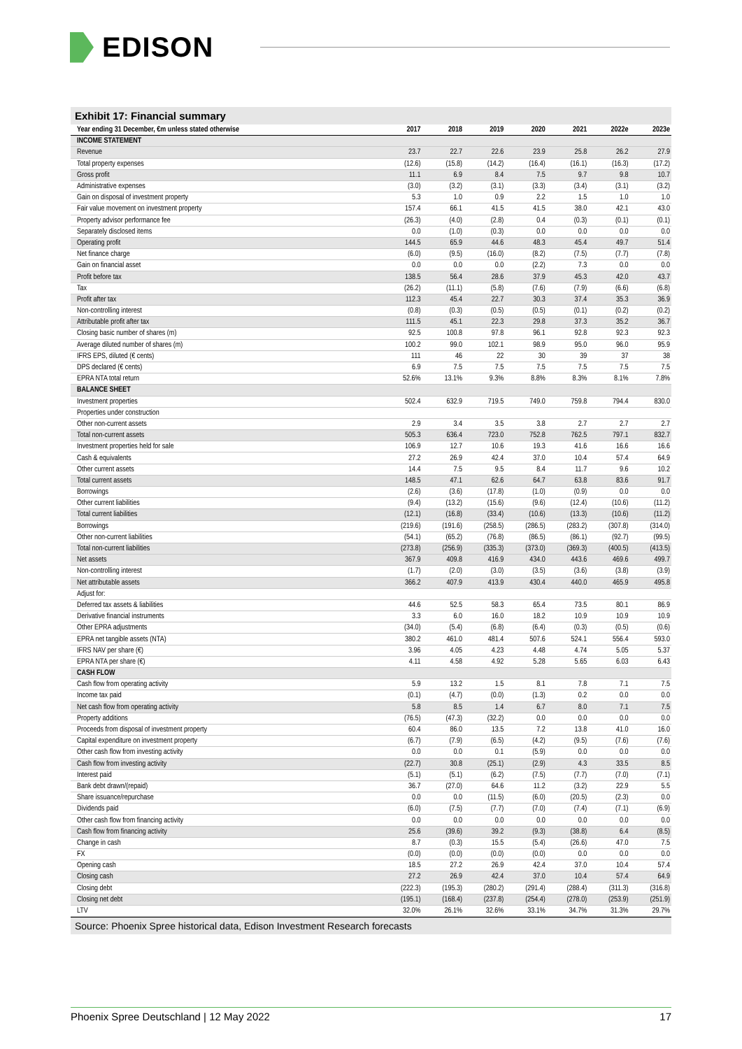EDISON
Exhibit 17: Financial summary
| Year ending 31 December, €m unless stated otherwise | 2017 | 2018 | 2019 | 2020 | 2021 | 2022e | 2023e |
| --- | --- | --- | --- | --- | --- | --- | --- |
| INCOME STATEMENT | | | | | | | |
| Revenue | 23.7 | 22.7 | 22.6 | 23.9 | 25.8 | 26.2 | 27.9 |
| Total property expenses | (12.6) | (15.8) | (14.2) | (16.4) | (16.1) | (16.3) | (17.2) |
| Gross profit | 11.1 | 6.9 | 8.4 | 7.5 | 9.7 | 9.8 | 10.7 |
| Administrative expenses | (3.0) | (3.2) | (3.1) | (3.3) | (3.4) | (3.1) | (3.2) |
| Gain on disposal of investment property | 5.3 | 1.0 | 0.9 | 2.2 | 1.5 | 1.0 | 1.0 |
| Fair value movement on investment property | 157.4 | 66.1 | 41.5 | 41.5 | 38.0 | 42.1 | 43.0 |
| Property advisor performance fee | (26.3) | (4.0) | (2.8) | 0.4 | (0.3) | (0.1) | (0.1) |
| Separately disclosed items | 0.0 | (1.0) | (0.3) | 0.0 | 0.0 | 0.0 | 0.0 |
| Operating profit | 144.5 | 65.9 | 44.6 | 48.3 | 45.4 | 49.7 | 51.4 |
| Net finance charge | (6.0) | (9.5) | (16.0) | (8.2) | (7.5) | (7.7) | (7.8) |
| Gain on financial asset | 0.0 | 0.0 | 0.0 | (2.2) | 7.3 | 0.0 | 0.0 |
| Profit before tax | 138.5 | 56.4 | 28.6 | 37.9 | 45.3 | 42.0 | 43.7 |
| Tax | (26.2) | (11.1) | (5.8) | (7.6) | (7.9) | (6.6) | (6.8) |
| Profit after tax | 112.3 | 45.4 | 22.7 | 30.3 | 37.4 | 35.3 | 36.9 |
| Non-controlling interest | (0.8) | (0.3) | (0.5) | (0.5) | (0.1) | (0.2) | (0.2) |
| Attributable profit after tax | 111.5 | 45.1 | 22.3 | 29.8 | 37.3 | 35.2 | 36.7 |
| Closing basic number of shares (m) | 92.5 | 100.8 | 97.8 | 96.1 | 92.8 | 92.3 | 92.3 |
| Average diluted number of shares (m) | 100.2 | 99.0 | 102.1 | 98.9 | 95.0 | 96.0 | 95.9 |
| IFRS EPS, diluted (€ cents) | 111 | 46 | 22 | 30 | 39 | 37 | 38 |
| DPS declared (€ cents) | 6.9 | 7.5 | 7.5 | 7.5 | 7.5 | 7.5 | 7.5 |
| EPRA NTA total return | 52.6% | 13.1% | 9.3% | 8.8% | 8.3% | 8.1% | 7.8% |
| BALANCE SHEET | | | | | | | |
| Investment properties | 502.4 | 632.9 | 719.5 | 749.0 | 759.8 | 794.4 | 830.0 |
| Properties under construction | | | | | | | |
| Other non-current assets | 2.9 | 3.4 | 3.5 | 3.8 | 2.7 | 2.7 | 2.7 |
| Total non-current assets | 505.3 | 636.4 | 723.0 | 752.8 | 762.5 | 797.1 | 832.7 |
| Investment properties held for sale | 106.9 | 12.7 | 10.6 | 19.3 | 41.6 | 16.6 | 16.6 |
| Cash & equivalents | 27.2 | 26.9 | 42.4 | 37.0 | 10.4 | 57.4 | 64.9 |
| Other current assets | 14.4 | 7.5 | 9.5 | 8.4 | 11.7 | 9.6 | 10.2 |
| Total current assets | 148.5 | 47.1 | 62.6 | 64.7 | 63.8 | 83.6 | 91.7 |
| Borrowings | (2.6) | (3.6) | (17.8) | (1.0) | (0.9) | 0.0 | 0.0 |
| Other current liabilities | (9.4) | (13.2) | (15.6) | (9.6) | (12.4) | (10.6) | (11.2) |
| Total current liabilities | (12.1) | (16.8) | (33.4) | (10.6) | (13.3) | (10.6) | (11.2) |
| Borrowings | (219.6) | (191.6) | (258.5) | (286.5) | (283.2) | (307.8) | (314.0) |
| Other non-current liabilities | (54.1) | (65.2) | (76.8) | (86.5) | (86.1) | (92.7) | (99.5) |
| Total non-current liabilities | (273.8) | (256.9) | (335.3) | (373.0) | (369.3) | (400.5) | (413.5) |
| Net assets | 367.9 | 409.8 | 416.9 | 434.0 | 443.6 | 469.6 | 499.7 |
| Non-controlling interest | (1.7) | (2.0) | (3.0) | (3.5) | (3.6) | (3.8) | (3.9) |
| Net attributable assets | 366.2 | 407.9 | 413.9 | 430.4 | 440.0 | 465.9 | 495.8 |
| Adjust for: | | | | | | | |
| Deferred tax assets & liabilities | 44.6 | 52.5 | 58.3 | 65.4 | 73.5 | 80.1 | 86.9 |
| Derivative financial instruments | 3.3 | 6.0 | 16.0 | 18.2 | 10.9 | 10.9 | 10.9 |
| Other EPRA adjustments | (34.0) | (5.4) | (6.8) | (6.4) | (0.3) | (0.5) | (0.6) |
| EPRA net tangible assets (NTA) | 380.2 | 461.0 | 481.4 | 507.6 | 524.1 | 556.4 | 593.0 |
| IFRS NAV per share (€) | 3.96 | 4.05 | 4.23 | 4.48 | 4.74 | 5.05 | 5.37 |
| EPRA NTA per share (€) | 4.11 | 4.58 | 4.92 | 5.28 | 5.65 | 6.03 | 6.43 |
| CASH FLOW | | | | | | | |
| Cash flow from operating activity | 5.9 | 13.2 | 1.5 | 8.1 | 7.8 | 7.1 | 7.5 |
| Income tax paid | (0.1) | (4.7) | (0.0) | (1.3) | 0.2 | 0.0 | 0.0 |
| Net cash flow from operating activity | 5.8 | 8.5 | 1.4 | 6.7 | 8.0 | 7.1 | 7.5 |
| Property additions | (76.5) | (47.3) | (32.2) | 0.0 | 0.0 | 0.0 | 0.0 |
| Proceeds from disposal of investment property | 60.4 | 86.0 | 13.5 | 7.2 | 13.8 | 41.0 | 16.0 |
| Capital expenditure on investment property | (6.7) | (7.9) | (6.5) | (4.2) | (9.5) | (7.6) | (7.6) |
| Other cash flow from investing activity | 0.0 | 0.0 | 0.1 | (5.9) | 0.0 | 0.0 | 0.0 |
| Cash flow from investing activity | (22.7) | 30.8 | (25.1) | (2.9) | 4.3 | 33.5 | 8.5 |
| Interest paid | (5.1) | (5.1) | (6.2) | (7.5) | (7.7) | (7.0) | (7.1) |
| Bank debt drawn/(repaid) | 36.7 | (27.0) | 64.6 | 11.2 | (3.2) | 22.9 | 5.5 |
| Share issuance/repurchase | 0.0 | 0.0 | (11.5) | (6.0) | (20.5) | (2.3) | 0.0 |
| Dividends paid | (6.0) | (7.5) | (7.7) | (7.0) | (7.4) | (7.1) | (6.9) |
| Other cash flow from financing activity | 0.0 | 0.0 | 0.0 | 0.0 | 0.0 | 0.0 | 0.0 |
| Cash flow from financing activity | 25.6 | (39.6) | 39.2 | (9.3) | (38.8) | 6.4 | (8.5) |
| Change in cash | 8.7 | (0.3) | 15.5 | (5.4) | (26.6) | 47.0 | 7.5 |
| FX | (0.0) | (0.0) | (0.0) | (0.0) | 0.0 | 0.0 | 0.0 |
| Opening cash | 18.5 | 27.2 | 26.9 | 42.4 | 37.0 | 10.4 | 57.4 |
| Closing cash | 27.2 | 26.9 | 42.4 | 37.0 | 10.4 | 57.4 | 64.9 |
| Closing debt | (222.3) | (195.3) | (280.2) | (291.4) | (288.4) | (311.3) | (316.8) |
| Closing net debt | (195.1) | (168.4) | (237.8) | (254.4) | (278.0) | (253.9) | (251.9) |
| LTV | 32.0% | 26.1% | 32.6% | 33.1% | 34.7% | 31.3% | 29.7% |
Source: Phoenix Spree historical data, Edison Investment Research forecasts
Phoenix Spree Deutschland | 12 May 2022 17